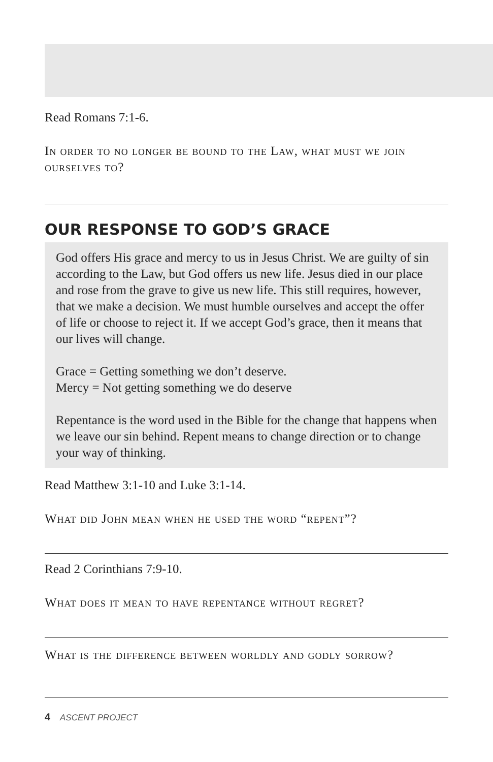Read Romans 7:1-6.
In order to no longer be bound to the Law, what must we join ourselves to?
OUR RESPONSE TO GOD’S GRACE
God offers His grace and mercy to us in Jesus Christ. We are guilty of sin according to the Law, but God offers us new life. Jesus died in our place and rose from the grave to give us new life. This still requires, however, that we make a decision. We must humble ourselves and accept the offer of life or choose to reject it. If we accept God’s grace, then it means that our lives will change.
Grace = Getting something we don’t deserve.
Mercy = Not getting something we do deserve
Repentance is the word used in the Bible for the change that happens when we leave our sin behind. Repent means to change direction or to change your way of thinking.
Read Matthew 3:1-10 and Luke 3:1-14.
What did John mean when he used the word “repent”?
Read 2 Corinthians 7:9-10.
What does it mean to have repentance without regret?
What is the difference between worldly and godly sorrow?
4 ASCENT PROJECT